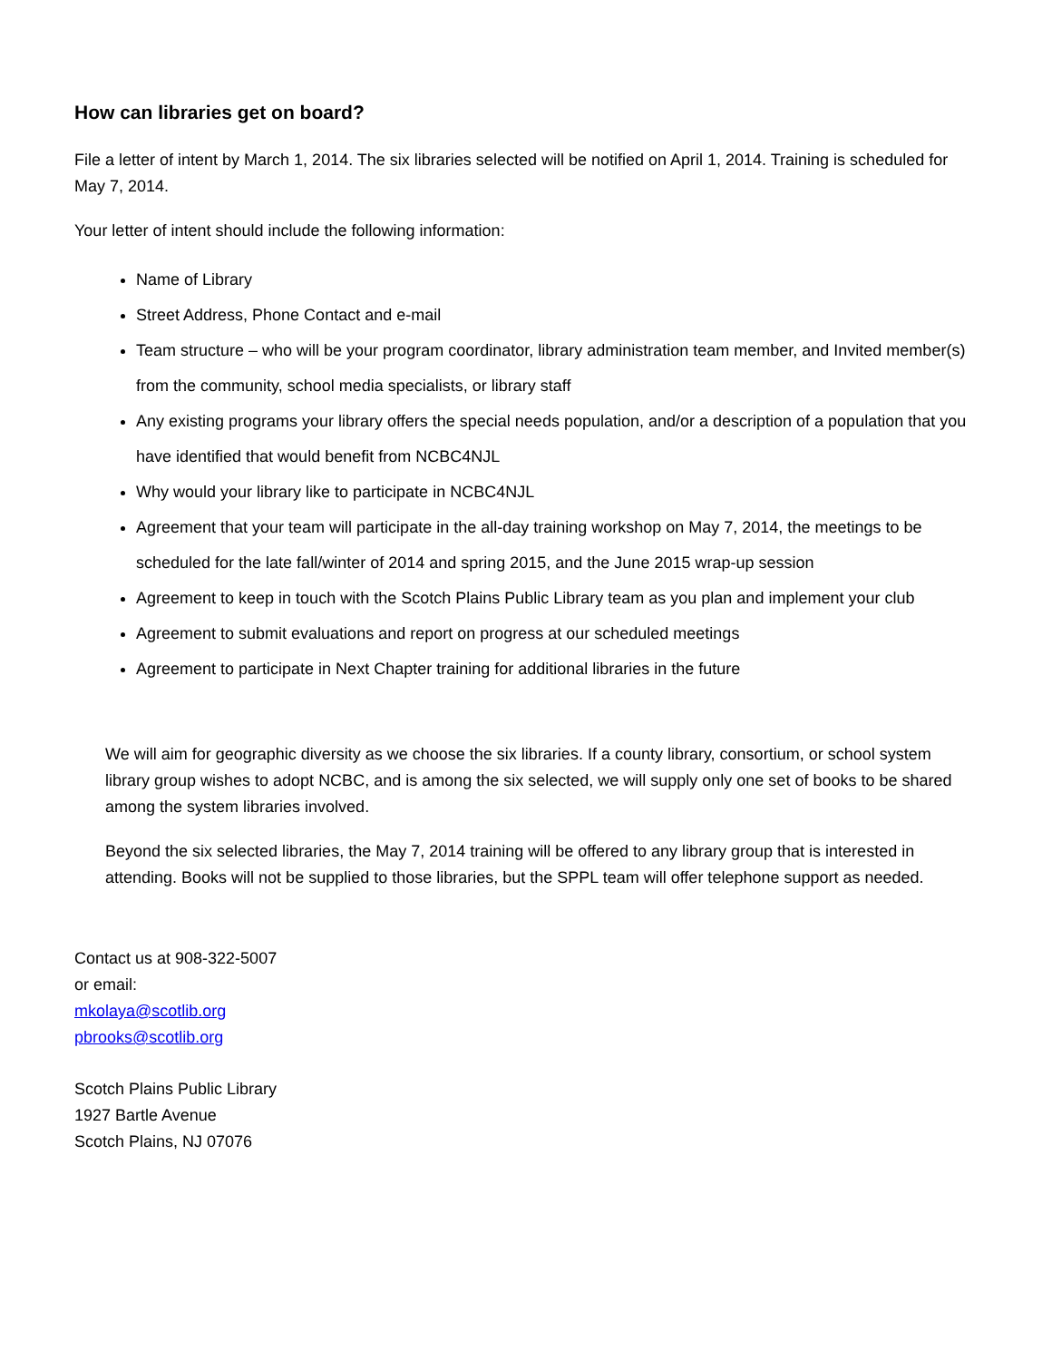How can libraries get on board?
File a letter of intent by March 1, 2014. The six libraries selected will be notified on April 1, 2014. Training is scheduled for May 7, 2014.
Your letter of intent should include the following information:
Name of Library
Street Address, Phone Contact and e-mail
Team structure – who will be your program coordinator, library administration team member, and Invited member(s) from the community, school media specialists, or library staff
Any existing programs your library offers the special needs population, and/or a description of a population that you have identified that would benefit from NCBC4NJL
Why would your library like to participate in NCBC4NJL
Agreement that your team will participate in the all-day training workshop on May 7, 2014, the meetings to be scheduled for the late fall/winter of 2014 and spring 2015, and the June 2015 wrap-up session
Agreement to keep in touch with the Scotch Plains Public Library team as you plan and implement your club
Agreement to submit evaluations and report on progress at our scheduled meetings
Agreement to participate in Next Chapter training for additional libraries in the future
We will aim for geographic diversity as we choose the six libraries. If a county library, consortium, or school system library group wishes to adopt NCBC, and is among the six selected, we will supply only one set of books to be shared among the system libraries involved.
Beyond the six selected libraries, the May 7, 2014 training will be offered to any library group that is interested in attending. Books will not be supplied to those libraries, but the SPPL team will offer telephone support as needed.
Contact us at 908-322-5007
or email:
mkolaya@scotlib.org
pbrooks@scotlib.org
Scotch Plains Public Library
1927 Bartle Avenue
Scotch Plains, NJ 07076